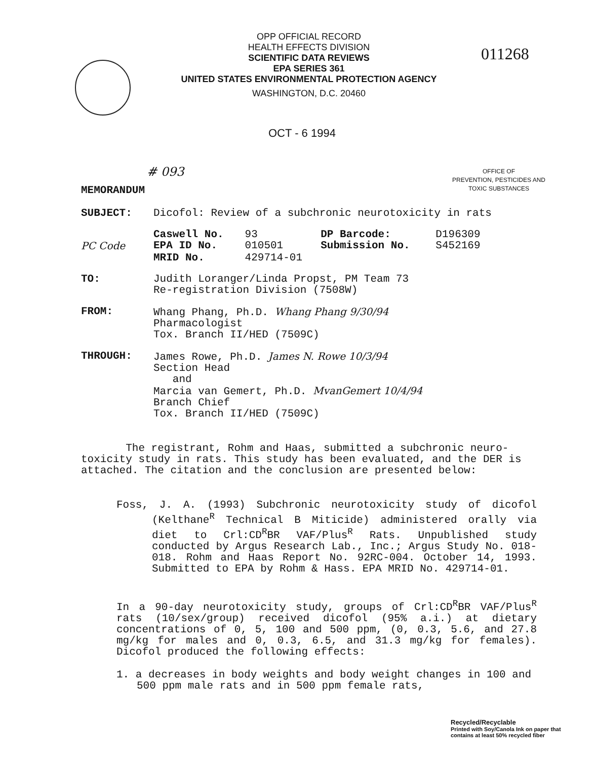OPP OFFICIAL RECORD
HEALTH EFFECTS DIVISION
SCIENTIFIC DATA REVIEWS
EPA SERIES 361
UNITED STATES ENVIRONMENTAL PROTECTION AGENCY
WASHINGTON, D.C. 20460
011268
OCT - 6 1994
# 093
OFFICE OF
PREVENTION, PESTICIDES AND
TOXIC SUBSTANCES
MEMORANDUM
| SUBJECT: | Dicofol: Review of a subchronic neurotoxicity in rats | | | |
| | Caswell No. | 93 | DP Barcode: | D196309 |
| PC Code | EPA ID No. | 010501 | Submission No. | S452169 |
| | MRID No. | 429714-01 | | |
| TO: | Judith Loranger/Linda Propst, PM Team 73 Re-registration Division (7508W) | | | |
| FROM: | Whang Phang, Ph.D. Whang Phang 9/30/94 Pharmacologist Tox. Branch II/HED (7509C) | | | |
| THROUGH: | James Rowe, Ph.D. James N. Rowe 10/3/94 Section Head and Marcia van Gemert, Ph.D. MvanGemert 10/4/94 Branch Chief Tox. Branch II/HED (7509C) | | | |
The registrant, Rohm and Haas, submitted a subchronic neuro-toxicity study in rats. This study has been evaluated, and the DER is attached. The citation and the conclusion are presented below:
Foss, J. A. (1993) Subchronic neurotoxicity study of dicofol (Kelthane<sup>R</sup> Technical B Miticide) administered orally via diet to Crl:CD<sup>R</sup>BR VAF/Plus<sup>R</sup> Rats. Unpublished study conducted by Argus Research Lab., Inc.; Argus Study No. 018-018. Rohm and Haas Report No. 92RC-004. October 14, 1993. Submitted to EPA by Rohm & Hass. EPA MRID No. 429714-01.
In a 90-day neurotoxicity study, groups of Crl:CD<sup>R</sup>BR VAF/Plus<sup>R</sup> rats (10/sex/group) received dicofol (95% a.i.) at dietary concentrations of 0, 5, 100 and 500 ppm, (0, 0.3, 5.6, and 27.8 mg/kg for males and 0, 0.3, 6.5, and 31.3 mg/kg for females). Dicofol produced the following effects:
1. a decreases in body weights and body weight changes in 100 and 500 ppm male rats and in 500 ppm female rats,
Recycled/Recyclable
Printed with Soy/Canola Ink on paper that
contains at least 50% recycled fiber